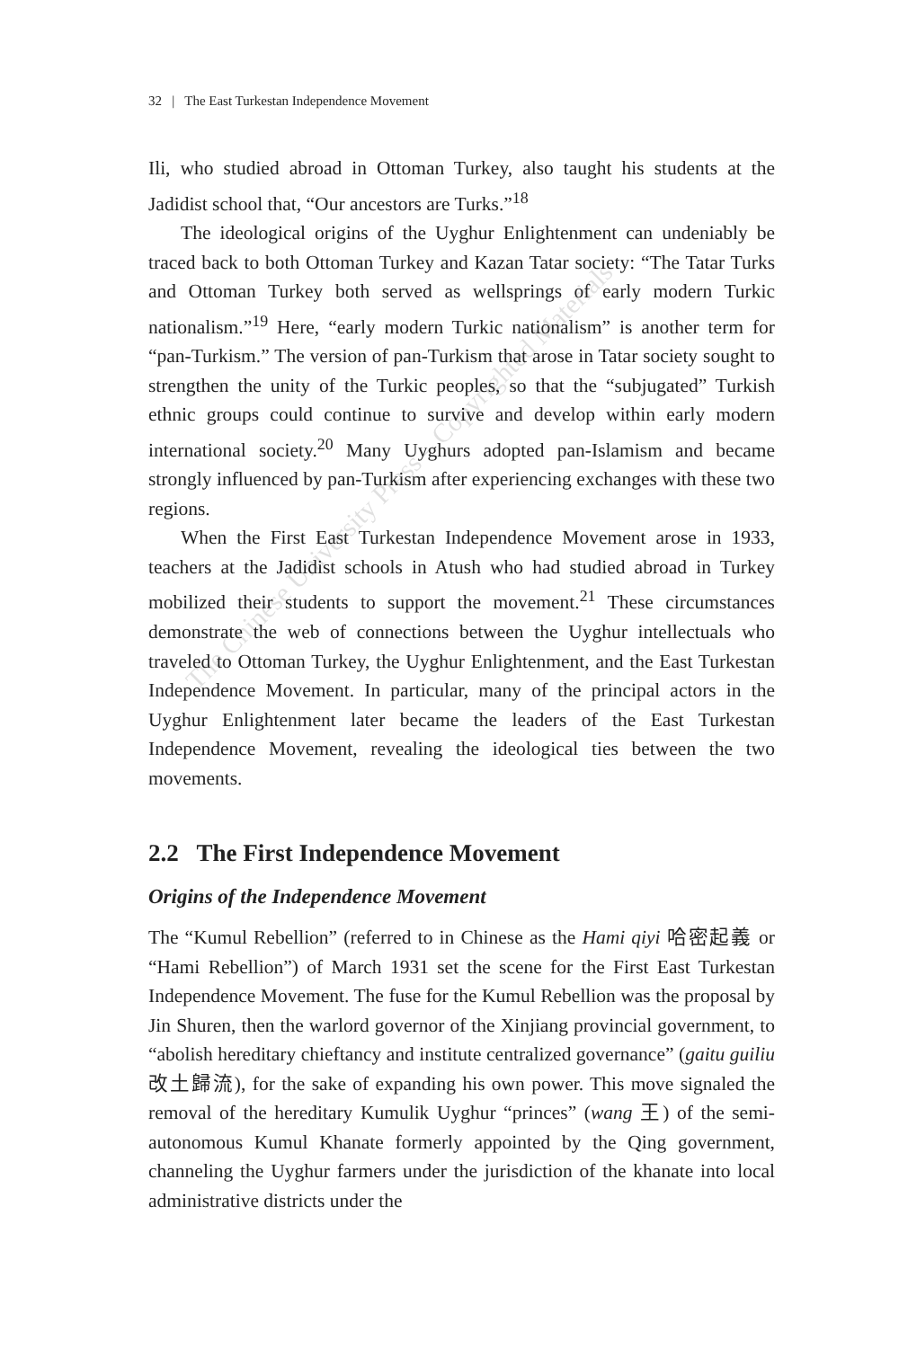The Chinese University Press – Copyrighted Materials
32 | The East Turkestan Independence Movement
Ili, who studied abroad in Ottoman Turkey, also taught his students at the Jadidist school that, “Our ancestors are Turks.”<sup>18</sup>
The ideological origins of the Uyghur Enlightenment can undeniably be traced back to both Ottoman Turkey and Kazan Tatar society: “The Tatar Turks and Ottoman Turkey both served as wellsprings of early modern Turkic nationalism.”<sup>19</sup> Here, “early modern Turkic nationalism” is another term for “pan-Turkism.” The version of pan-Turkism that arose in Tatar society sought to strengthen the unity of the Turkic peoples, so that the “subjugated” Turkish ethnic groups could continue to survive and develop within early modern international society.<sup>20</sup> Many Uyghurs adopted pan-Islamism and became strongly influenced by pan-Turkism after experiencing exchanges with these two regions.
When the First East Turkestan Independence Movement arose in 1933, teachers at the Jadidist schools in Atush who had studied abroad in Turkey mobilized their students to support the movement.<sup>21</sup> These circumstances demonstrate the web of connections between the Uyghur intellectuals who traveled to Ottoman Turkey, the Uyghur Enlightenment, and the East Turkestan Independence Movement. In particular, many of the principal actors in the Uyghur Enlightenment later became the leaders of the East Turkestan Independence Movement, revealing the ideological ties between the two movements.
2.2 The First Independence Movement
Origins of the Independence Movement
The “Kumul Rebellion” (referred to in Chinese as the Hami qiyi 哈密起義 or “Hami Rebellion”) of March 1931 set the scene for the First East Turkestan Independence Movement. The fuse for the Kumul Rebellion was the proposal by Jin Shuren, then the warlord governor of the Xinjiang provincial government, to “abolish hereditary chieftancy and institute centralized governance” (gaitu guiliu 改土歸流), for the sake of expanding his own power. This move signaled the removal of the hereditary Kumulik Uyghur “princes” (wang 王) of the semi-autonomous Kumul Khanate formerly appointed by the Qing government, channeling the Uyghur farmers under the jurisdiction of the khanate into local administrative districts under the